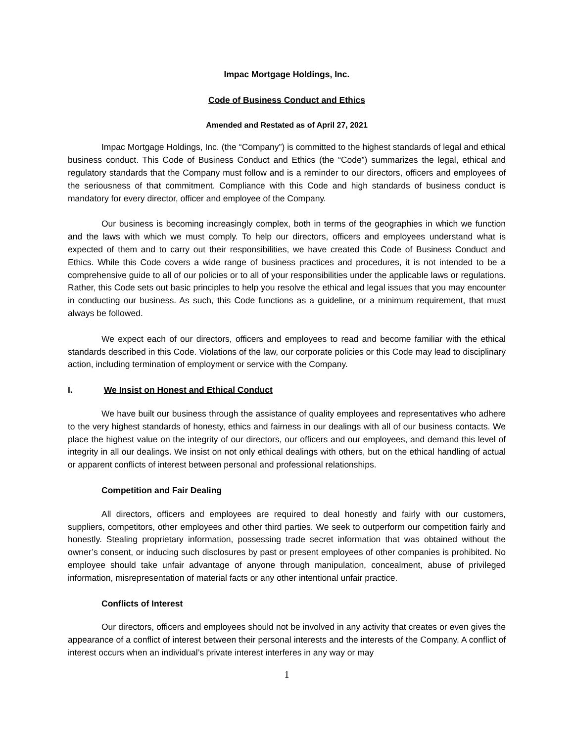Impac Mortgage Holdings, Inc.
Code of Business Conduct and Ethics
Amended and Restated as of April 27, 2021
Impac Mortgage Holdings, Inc. (the “Company”) is committed to the highest standards of legal and ethical business conduct. This Code of Business Conduct and Ethics (the “Code”) summarizes the legal, ethical and regulatory standards that the Company must follow and is a reminder to our directors, officers and employees of the seriousness of that commitment. Compliance with this Code and high standards of business conduct is mandatory for every director, officer and employee of the Company.
Our business is becoming increasingly complex, both in terms of the geographies in which we function and the laws with which we must comply. To help our directors, officers and employees understand what is expected of them and to carry out their responsibilities, we have created this Code of Business Conduct and Ethics. While this Code covers a wide range of business practices and procedures, it is not intended to be a comprehensive guide to all of our policies or to all of your responsibilities under the applicable laws or regulations. Rather, this Code sets out basic principles to help you resolve the ethical and legal issues that you may encounter in conducting our business. As such, this Code functions as a guideline, or a minimum requirement, that must always be followed.
We expect each of our directors, officers and employees to read and become familiar with the ethical standards described in this Code. Violations of the law, our corporate policies or this Code may lead to disciplinary action, including termination of employment or service with the Company.
I. We Insist on Honest and Ethical Conduct
We have built our business through the assistance of quality employees and representatives who adhere to the very highest standards of honesty, ethics and fairness in our dealings with all of our business contacts. We place the highest value on the integrity of our directors, our officers and our employees, and demand this level of integrity in all our dealings. We insist on not only ethical dealings with others, but on the ethical handling of actual or apparent conflicts of interest between personal and professional relationships.
Competition and Fair Dealing
All directors, officers and employees are required to deal honestly and fairly with our customers, suppliers, competitors, other employees and other third parties. We seek to outperform our competition fairly and honestly. Stealing proprietary information, possessing trade secret information that was obtained without the owner’s consent, or inducing such disclosures by past or present employees of other companies is prohibited. No employee should take unfair advantage of anyone through manipulation, concealment, abuse of privileged information, misrepresentation of material facts or any other intentional unfair practice.
Conflicts of Interest
Our directors, officers and employees should not be involved in any activity that creates or even gives the appearance of a conflict of interest between their personal interests and the interests of the Company. A conflict of interest occurs when an individual’s private interest interferes in any way or may
1